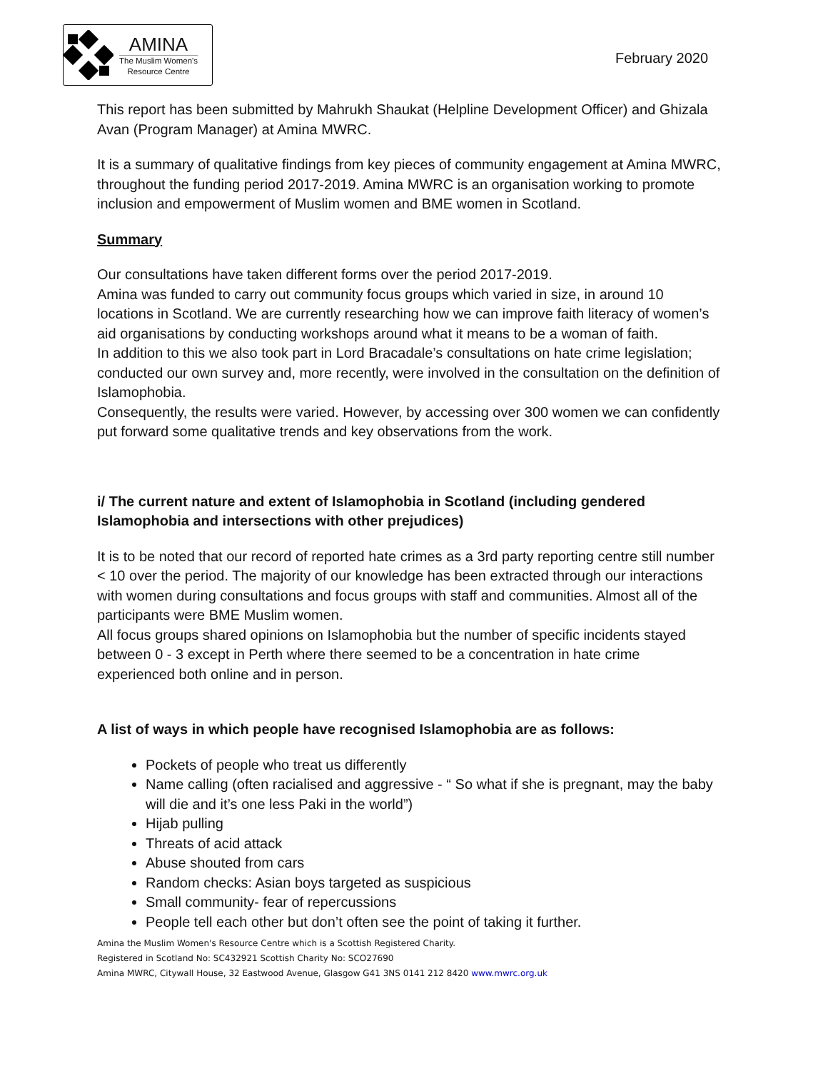AMINA
The Muslim Women's
Resource Centre
February 2020
This report has been submitted by Mahrukh Shaukat (Helpline Development Officer) and Ghizala Avan (Program Manager) at Amina MWRC.
It is a summary of qualitative findings from key pieces of community engagement at Amina MWRC, throughout the funding period 2017-2019. Amina MWRC is an organisation working to promote inclusion and empowerment of Muslim women and BME women in Scotland.
Summary
Our consultations have taken different forms over the period 2017-2019.
Amina was funded to carry out community focus groups which varied in size, in around 10 locations in Scotland. We are currently researching how we can improve faith literacy of women’s aid organisations by conducting workshops around what it means to be a woman of faith.
In addition to this we also took part in Lord Bracadale’s consultations on hate crime legislation; conducted our own survey and, more recently, were involved in the consultation on the definition of Islamophobia.
Consequently, the results were varied. However, by accessing over 300 women we can confidently put forward some qualitative trends and key observations from the work.
i/ The current nature and extent of Islamophobia in Scotland (including gendered Islamophobia and intersections with other prejudices)
It is to be noted that our record of reported hate crimes as a 3rd party reporting centre still number < 10 over the period. The majority of our knowledge has been extracted through our interactions with women during consultations and focus groups with staff and communities. Almost all of the participants were BME Muslim women.
All focus groups shared opinions on Islamophobia but the number of specific incidents stayed between 0 - 3 except in Perth where there seemed to be a concentration in hate crime experienced both online and in person.
A list of ways in which people have recognised Islamophobia are as follows:
Pockets of people who treat us differently
Name calling (often racialised and aggressive - “ So what if she is pregnant, may the baby will die and it’s one less Paki in the world”)
Hijab pulling
Threats of acid attack
Abuse shouted from cars
Random checks: Asian boys targeted as suspicious
Small community- fear of repercussions
People tell each other but don’t often see the point of taking it further.
Amina the Muslim Women's Resource Centre which is a Scottish Registered Charity.
Registered in Scotland No: SC432921 Scottish Charity No: SCO27690
Amina MWRC, Citywall House, 32 Eastwood Avenue, Glasgow G41 3NS 0141 212 8420 www.mwrc.org.uk